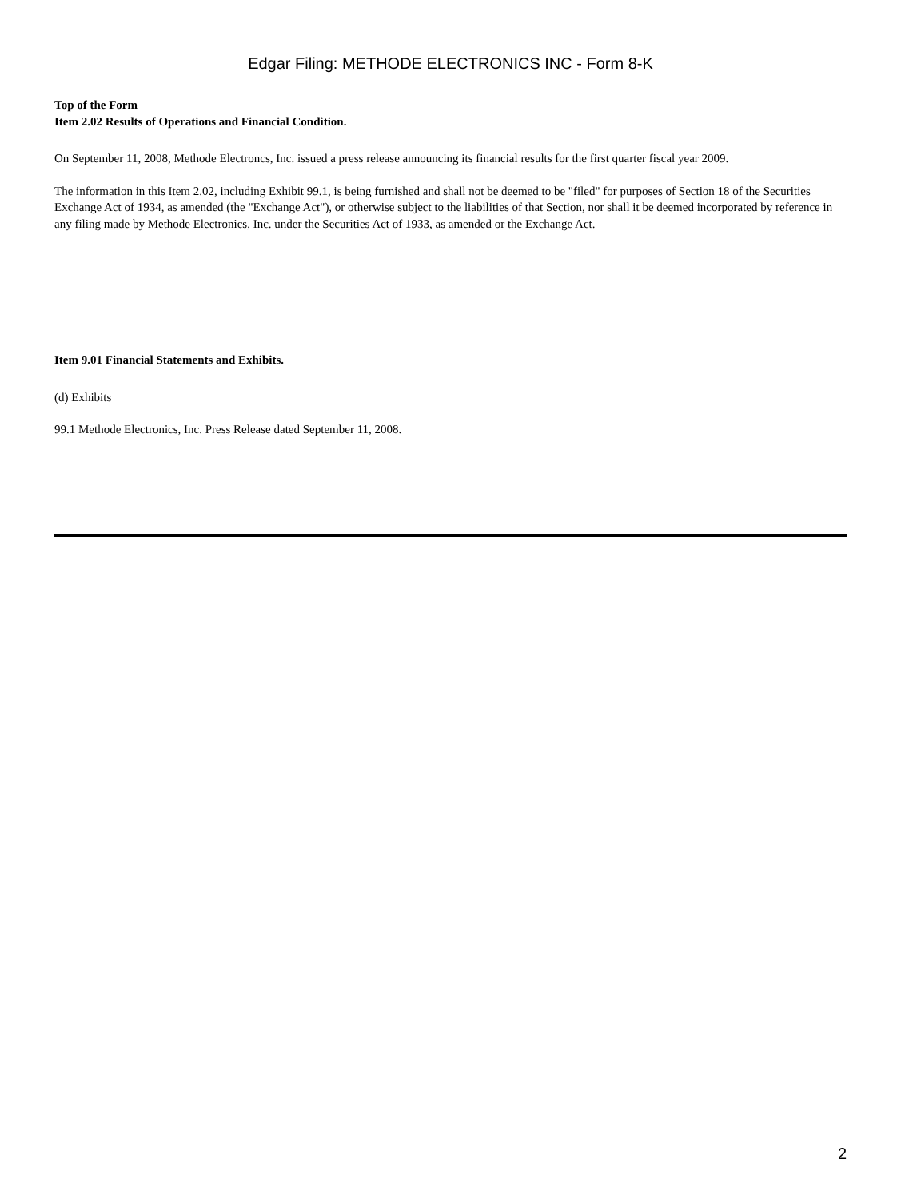Edgar Filing: METHODE ELECTRONICS INC - Form 8-K
Top of the Form
Item 2.02 Results of Operations and Financial Condition.
On September 11, 2008, Methode Electroncs, Inc. issued a press release announcing its financial results for the first quarter fiscal year 2009.
The information in this Item 2.02, including Exhibit 99.1, is being furnished and shall not be deemed to be "filed" for purposes of Section 18 of the Securities Exchange Act of 1934, as amended (the "Exchange Act"), or otherwise subject to the liabilities of that Section, nor shall it be deemed incorporated by reference in any filing made by Methode Electronics, Inc. under the Securities Act of 1933, as amended or the Exchange Act.
Item 9.01 Financial Statements and Exhibits.
(d) Exhibits
99.1 Methode Electronics, Inc. Press Release dated September 11, 2008.
2